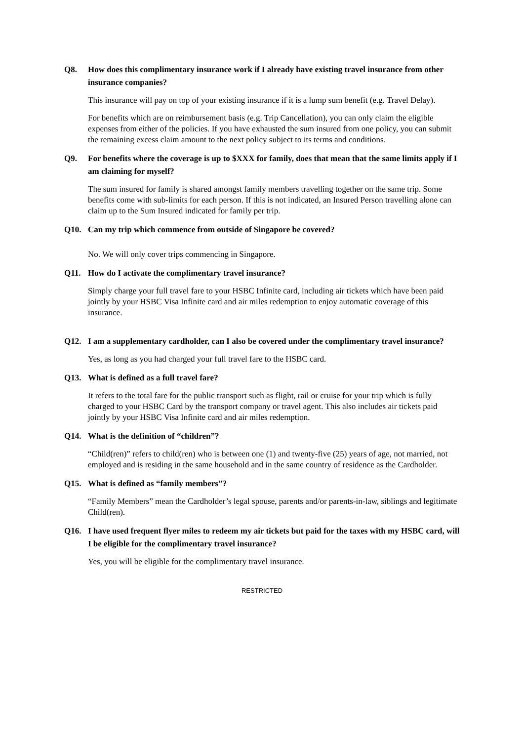Q8. How does this complimentary insurance work if I already have existing travel insurance from other insurance companies?
This insurance will pay on top of your existing insurance if it is a lump sum benefit (e.g. Travel Delay).
For benefits which are on reimbursement basis (e.g. Trip Cancellation), you can only claim the eligible expenses from either of the policies. If you have exhausted the sum insured from one policy, you can submit the remaining excess claim amount to the next policy subject to its terms and conditions.
Q9. For benefits where the coverage is up to $XXX for family, does that mean that the same limits apply if I am claiming for myself?
The sum insured for family is shared amongst family members travelling together on the same trip. Some benefits come with sub-limits for each person. If this is not indicated, an Insured Person travelling alone can claim up to the Sum Insured indicated for family per trip.
Q10. Can my trip which commence from outside of Singapore be covered?
No. We will only cover trips commencing in Singapore.
Q11. How do I activate the complimentary travel insurance?
Simply charge your full travel fare to your HSBC Infinite card, including air tickets which have been paid jointly by your HSBC Visa Infinite card and air miles redemption to enjoy automatic coverage of this insurance.
Q12. I am a supplementary cardholder, can I also be covered under the complimentary travel insurance?
Yes, as long as you had charged your full travel fare to the HSBC card.
Q13. What is defined as a full travel fare?
It refers to the total fare for the public transport such as flight, rail or cruise for your trip which is fully charged to your HSBC Card by the transport company or travel agent. This also includes air tickets paid jointly by your HSBC Visa Infinite card and air miles redemption.
Q14. What is the definition of “children”?
“Child(ren)” refers to child(ren) who is between one (1) and twenty-five (25) years of age, not married, not employed and is residing in the same household and in the same country of residence as the Cardholder.
Q15. What is defined as “family members”?
“Family Members” mean the Cardholder’s legal spouse, parents and/or parents-in-law, siblings and legitimate Child(ren).
Q16. I have used frequent flyer miles to redeem my air tickets but paid for the taxes with my HSBC card, will I be eligible for the complimentary travel insurance?
Yes, you will be eligible for the complimentary travel insurance.
RESTRICTED